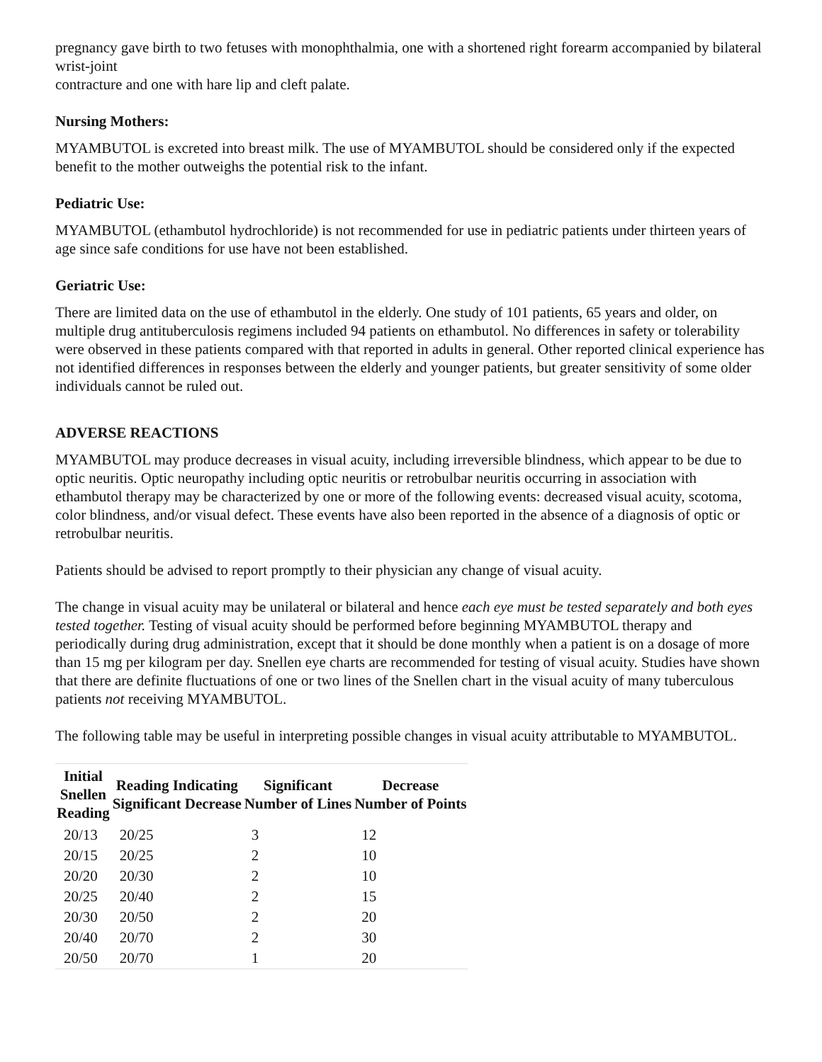pregnancy gave birth to two fetuses with monophthalmia, one with a shortened right forearm accompanied by bilateral wrist-joint
contracture and one with hare lip and cleft palate.
Nursing Mothers:
MYAMBUTOL is excreted into breast milk. The use of MYAMBUTOL should be considered only if the expected benefit to the mother outweighs the potential risk to the infant.
Pediatric Use:
MYAMBUTOL (ethambutol hydrochloride) is not recommended for use in pediatric patients under thirteen years of age since safe conditions for use have not been established.
Geriatric Use:
There are limited data on the use of ethambutol in the elderly. One study of 101 patients, 65 years and older, on multiple drug antituberculosis regimens included 94 patients on ethambutol. No differences in safety or tolerability were observed in these patients compared with that reported in adults in general. Other reported clinical experience has not identified differences in responses between the elderly and younger patients, but greater sensitivity of some older individuals cannot be ruled out.
ADVERSE REACTIONS
MYAMBUTOL may produce decreases in visual acuity, including irreversible blindness, which appear to be due to optic neuritis. Optic neuropathy including optic neuritis or retrobulbar neuritis occurring in association with ethambutol therapy may be characterized by one or more of the following events: decreased visual acuity, scotoma, color blindness, and/or visual defect. These events have also been reported in the absence of a diagnosis of optic or retrobulbar neuritis.
Patients should be advised to report promptly to their physician any change of visual acuity.
The change in visual acuity may be unilateral or bilateral and hence each eye must be tested separately and both eyes tested together. Testing of visual acuity should be performed before beginning MYAMBUTOL therapy and periodically during drug administration, except that it should be done monthly when a patient is on a dosage of more than 15 mg per kilogram per day. Snellen eye charts are recommended for testing of visual acuity. Studies have shown that there are definite fluctuations of one or two lines of the Snellen chart in the visual acuity of many tuberculous patients not receiving MYAMBUTOL.
The following table may be useful in interpreting possible changes in visual acuity attributable to MYAMBUTOL.
| Initial Snellen Reading | Reading Indicating Significant Decrease | Significant Number of Lines | Decrease Number of Points |
| --- | --- | --- | --- |
| 20/13 | 20/25 | 3 | 12 |
| 20/15 | 20/25 | 2 | 10 |
| 20/20 | 20/30 | 2 | 10 |
| 20/25 | 20/40 | 2 | 15 |
| 20/30 | 20/50 | 2 | 20 |
| 20/40 | 20/70 | 2 | 30 |
| 20/50 | 20/70 | 1 | 20 |